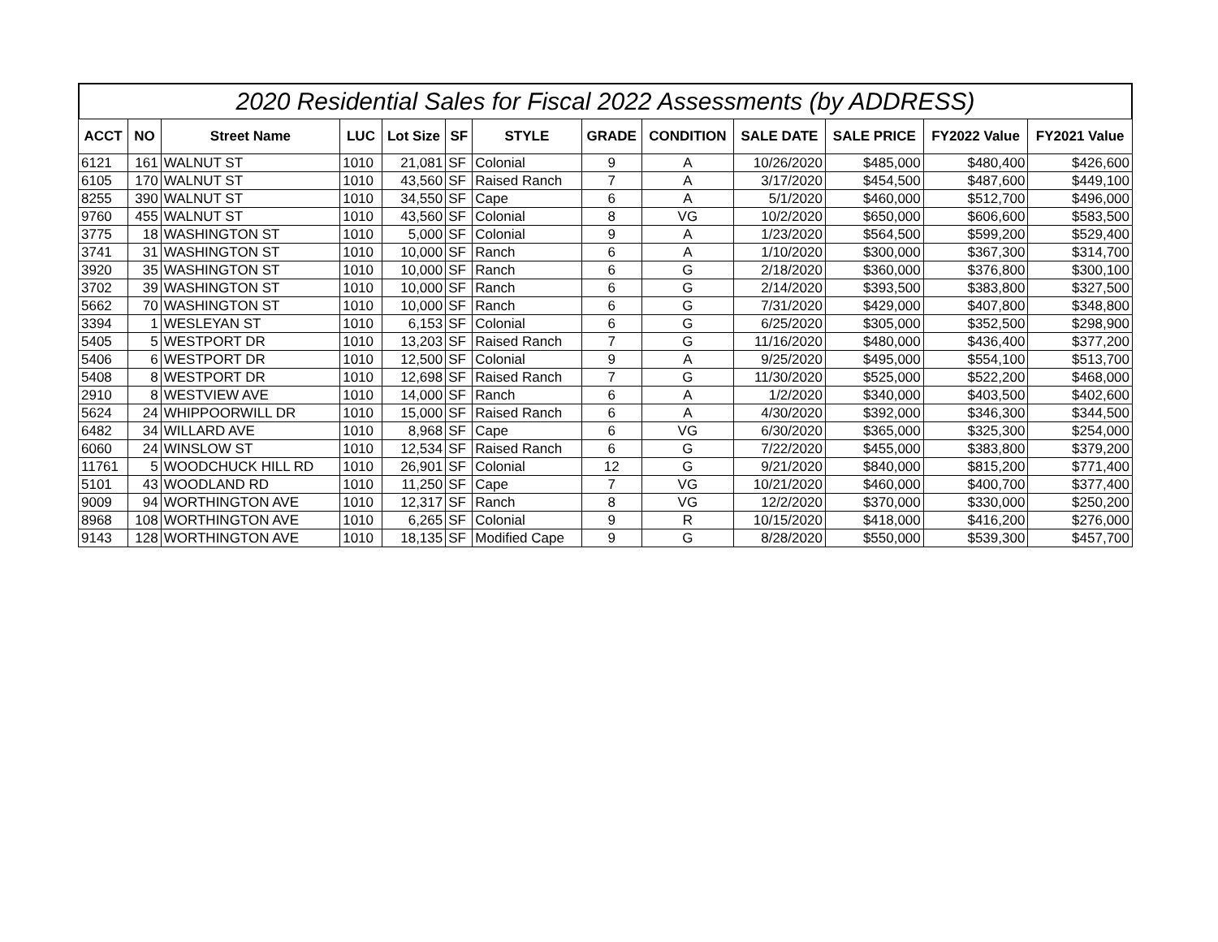2020 Residential Sales for Fiscal 2022 Assessments (by ADDRESS)
| ACCT | NO | Street Name | LUC | Lot Size | SF | STYLE | GRADE | CONDITION | SALE DATE | SALE PRICE | FY2022 Value | FY2021 Value |
| --- | --- | --- | --- | --- | --- | --- | --- | --- | --- | --- | --- | --- |
| 6121 | 161 | WALNUT ST | 1010 | 21,081 | SF | Colonial | 9 | A | 10/26/2020 | $485,000 | $480,400 | $426,600 |
| 6105 | 170 | WALNUT ST | 1010 | 43,560 | SF | Raised Ranch | 7 | A | 3/17/2020 | $454,500 | $487,600 | $449,100 |
| 8255 | 390 | WALNUT ST | 1010 | 34,550 | SF | Cape | 6 | A | 5/1/2020 | $460,000 | $512,700 | $496,000 |
| 9760 | 455 | WALNUT ST | 1010 | 43,560 | SF | Colonial | 8 | VG | 10/2/2020 | $650,000 | $606,600 | $583,500 |
| 3775 | 18 | WASHINGTON ST | 1010 | 5,000 | SF | Colonial | 9 | A | 1/23/2020 | $564,500 | $599,200 | $529,400 |
| 3741 | 31 | WASHINGTON ST | 1010 | 10,000 | SF | Ranch | 6 | A | 1/10/2020 | $300,000 | $367,300 | $314,700 |
| 3920 | 35 | WASHINGTON ST | 1010 | 10,000 | SF | Ranch | 6 | G | 2/18/2020 | $360,000 | $376,800 | $300,100 |
| 3702 | 39 | WASHINGTON ST | 1010 | 10,000 | SF | Ranch | 6 | G | 2/14/2020 | $393,500 | $383,800 | $327,500 |
| 5662 | 70 | WASHINGTON ST | 1010 | 10,000 | SF | Ranch | 6 | G | 7/31/2020 | $429,000 | $407,800 | $348,800 |
| 3394 | 1 | WESLEYAN ST | 1010 | 6,153 | SF | Colonial | 6 | G | 6/25/2020 | $305,000 | $352,500 | $298,900 |
| 5405 | 5 | WESTPORT DR | 1010 | 13,203 | SF | Raised Ranch | 7 | G | 11/16/2020 | $480,000 | $436,400 | $377,200 |
| 5406 | 6 | WESTPORT DR | 1010 | 12,500 | SF | Colonial | 9 | A | 9/25/2020 | $495,000 | $554,100 | $513,700 |
| 5408 | 8 | WESTPORT DR | 1010 | 12,698 | SF | Raised Ranch | 7 | G | 11/30/2020 | $525,000 | $522,200 | $468,000 |
| 2910 | 8 | WESTVIEW AVE | 1010 | 14,000 | SF | Ranch | 6 | A | 1/2/2020 | $340,000 | $403,500 | $402,600 |
| 5624 | 24 | WHIPPOORWILL DR | 1010 | 15,000 | SF | Raised Ranch | 6 | A | 4/30/2020 | $392,000 | $346,300 | $344,500 |
| 6482 | 34 | WILLARD AVE | 1010 | 8,968 | SF | Cape | 6 | VG | 6/30/2020 | $365,000 | $325,300 | $254,000 |
| 6060 | 24 | WINSLOW ST | 1010 | 12,534 | SF | Raised Ranch | 6 | G | 7/22/2020 | $455,000 | $383,800 | $379,200 |
| 11761 | 5 | WOODCHUCK HILL RD | 1010 | 26,901 | SF | Colonial | 12 | G | 9/21/2020 | $840,000 | $815,200 | $771,400 |
| 5101 | 43 | WOODLAND RD | 1010 | 11,250 | SF | Cape | 7 | VG | 10/21/2020 | $460,000 | $400,700 | $377,400 |
| 9009 | 94 | WORTHINGTON AVE | 1010 | 12,317 | SF | Ranch | 8 | VG | 12/2/2020 | $370,000 | $330,000 | $250,200 |
| 8968 | 108 | WORTHINGTON AVE | 1010 | 6,265 | SF | Colonial | 9 | R | 10/15/2020 | $418,000 | $416,200 | $276,000 |
| 9143 | 128 | WORTHINGTON AVE | 1010 | 18,135 | SF | Modified Cape | 9 | G | 8/28/2020 | $550,000 | $539,300 | $457,700 |